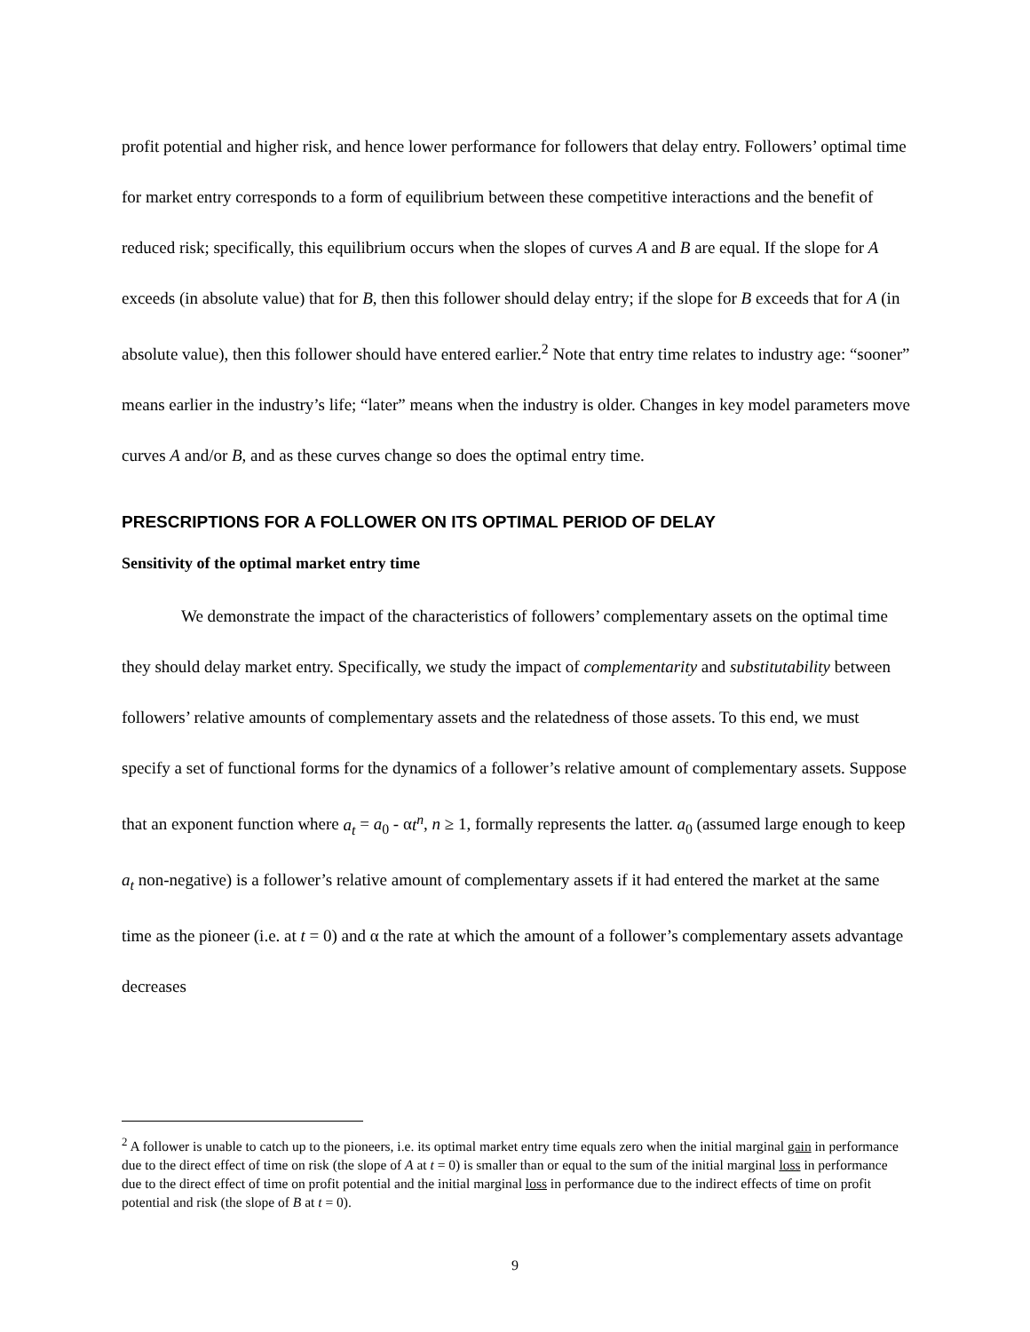profit potential and higher risk, and hence lower performance for followers that delay entry. Followers’ optimal time for market entry corresponds to a form of equilibrium between these competitive interactions and the benefit of reduced risk; specifically, this equilibrium occurs when the slopes of curves A and B are equal. If the slope for A exceeds (in absolute value) that for B, then this follower should delay entry; if the slope for B exceeds that for A (in absolute value), then this follower should have entered earlier.<sup>2</sup> Note that entry time relates to industry age: “sooner” means earlier in the industry’s life; “later” means when the industry is older. Changes in key model parameters move curves A and/or B, and as these curves change so does the optimal entry time.
PRESCRIPTIONS FOR A FOLLOWER ON ITS OPTIMAL PERIOD OF DELAY
Sensitivity of the optimal market entry time
We demonstrate the impact of the characteristics of followers’ complementary assets on the optimal time they should delay market entry. Specifically, we study the impact of complementarity and substitutability between followers’ relative amounts of complementary assets and the relatedness of those assets. To this end, we must specify a set of functional forms for the dynamics of a follower’s relative amount of complementary assets. Suppose that an exponent function where a<sub>t</sub> = a<sub>0</sub> - αt<sup>n</sup>, n ≥ 1, formally represents the latter. a<sub>0</sub> (assumed large enough to keep a<sub>t</sub> non-negative) is a follower’s relative amount of complementary assets if it had entered the market at the same time as the pioneer (i.e. at t = 0) and α the rate at which the amount of a follower’s complementary assets advantage decreases
<sup>2</sup> A follower is unable to catch up to the pioneers, i.e. its optimal market entry time equals zero when the initial marginal gain in performance due to the direct effect of time on risk (the slope of A at t = 0) is smaller than or equal to the sum of the initial marginal loss in performance due to the direct effect of time on profit potential and the initial marginal loss in performance due to the indirect effects of time on profit potential and risk (the slope of B at t = 0).
9